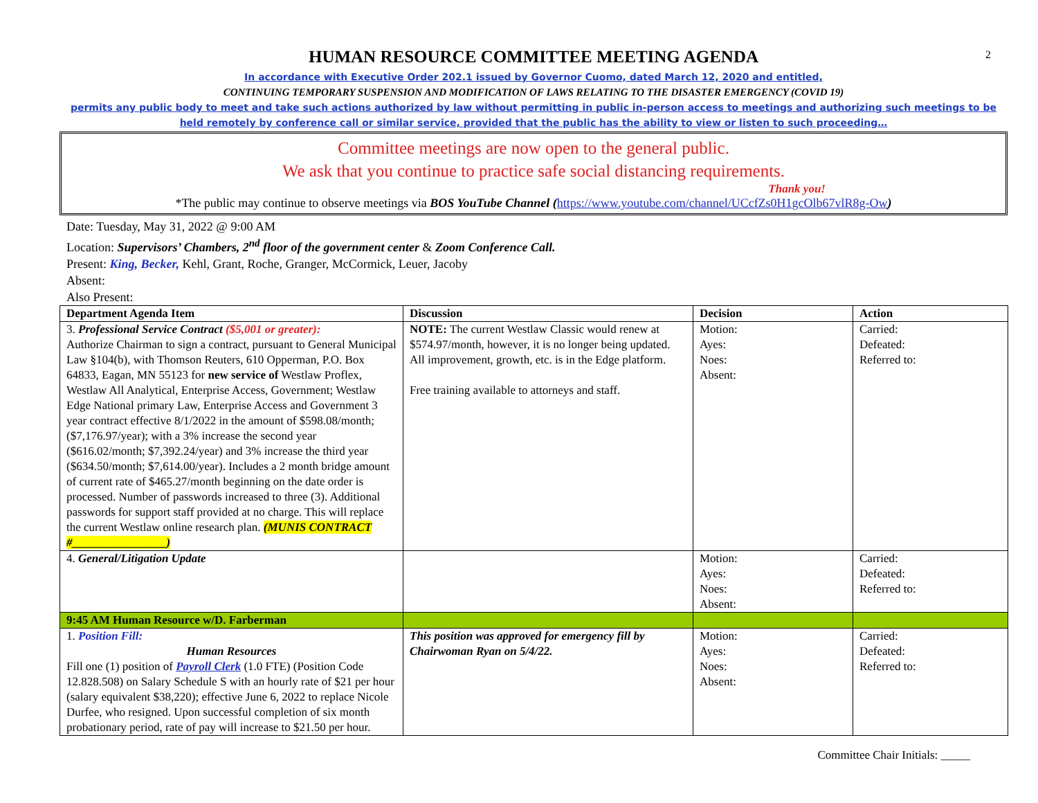2
HUMAN RESOURCE COMMITTEE MEETING AGENDA
In accordance with Executive Order 202.1 issued by Governor Cuomo, dated March 12, 2020 and entitled,
CONTINUING TEMPORARY SUSPENSION AND MODIFICATION OF LAWS RELATING TO THE DISASTER EMERGENCY (COVID 19)
permits any public body to meet and take such actions authorized by law without permitting in public in-person access to meetings and authorizing such meetings to be held remotely by conference call or similar service, provided that the public has the ability to view or listen to such proceeding…
Committee meetings are now open to the general public.
We ask that you continue to practice safe social distancing requirements.
Thank you!
*The public may continue to observe meetings via BOS YouTube Channel (https://www.youtube.com/channel/UCcfZs0H1gcOlb67vlR8g-Ow)
Date: Tuesday, May 31, 2022 @ 9:00 AM
Location: Supervisors’ Chambers, 2<sup>nd</sup> floor of the government center & Zoom Conference Call.
Present: King, Becker, Kehl, Grant, Roche, Granger, McCormick, Leuer, Jacoby
Absent:
Also Present:
| Department Agenda Item | Discussion | Decision | Action |
| --- | --- | --- | --- |
| 3. Professional Service Contract ($5,001 or greater): Authorize Chairman to sign a contract, pursuant to General Municipal Law §104(b), with Thomson Reuters, 610 Opperman, P.O. Box 64833, Eagan, MN 55123 for new service of Westlaw Proflex, Westlaw All Analytical, Enterprise Access, Government; Westlaw Edge National primary Law, Enterprise Access and Government 3 year contract effective 8/1/2022 in the amount of $598.08/month; ($7,176.97/year); with a 3% increase the second year ($616.02/month; $7,392.24/year) and 3% increase the third year ($634.50/month; $7,614.00/year). Includes a 2 month bridge amount of current rate of $465.27/month beginning on the date order is processed. Number of passwords increased to three (3). Additional passwords for support staff provided at no charge. This will replace the current Westlaw online research plan. (MUNIS CONTRACT #________________) | NOTE: The current Westlaw Classic would renew at $574.97/month, however, it is no longer being updated. All improvement, growth, etc. is in the Edge platform. Free training available to attorneys and staff. | Motion: Ayes: Noes: Absent: | Carried: Defeated: Referred to: |
| 4. General/Litigation Update | | Motion: Ayes: Noes: Absent: | Carried: Defeated: Referred to: |
| 9:45 AM Human Resource w/D. Farberman | | | |
| 1. Position Fill: Human Resources Fill one (1) position of Payroll Clerk (1.0 FTE) (Position Code 12.828.508) on Salary Schedule S with an hourly rate of $21 per hour (salary equivalent $38,220); effective June 6, 2022 to replace Nicole Durfee, who resigned. Upon successful completion of six month probationary period, rate of pay will increase to $21.50 per hour. | This position was approved for emergency fill by Chairwoman Ryan on 5/4/22. | Motion: Ayes: Noes: Absent: | Carried: Defeated: Referred to: |
Committee Chair Initials: _____